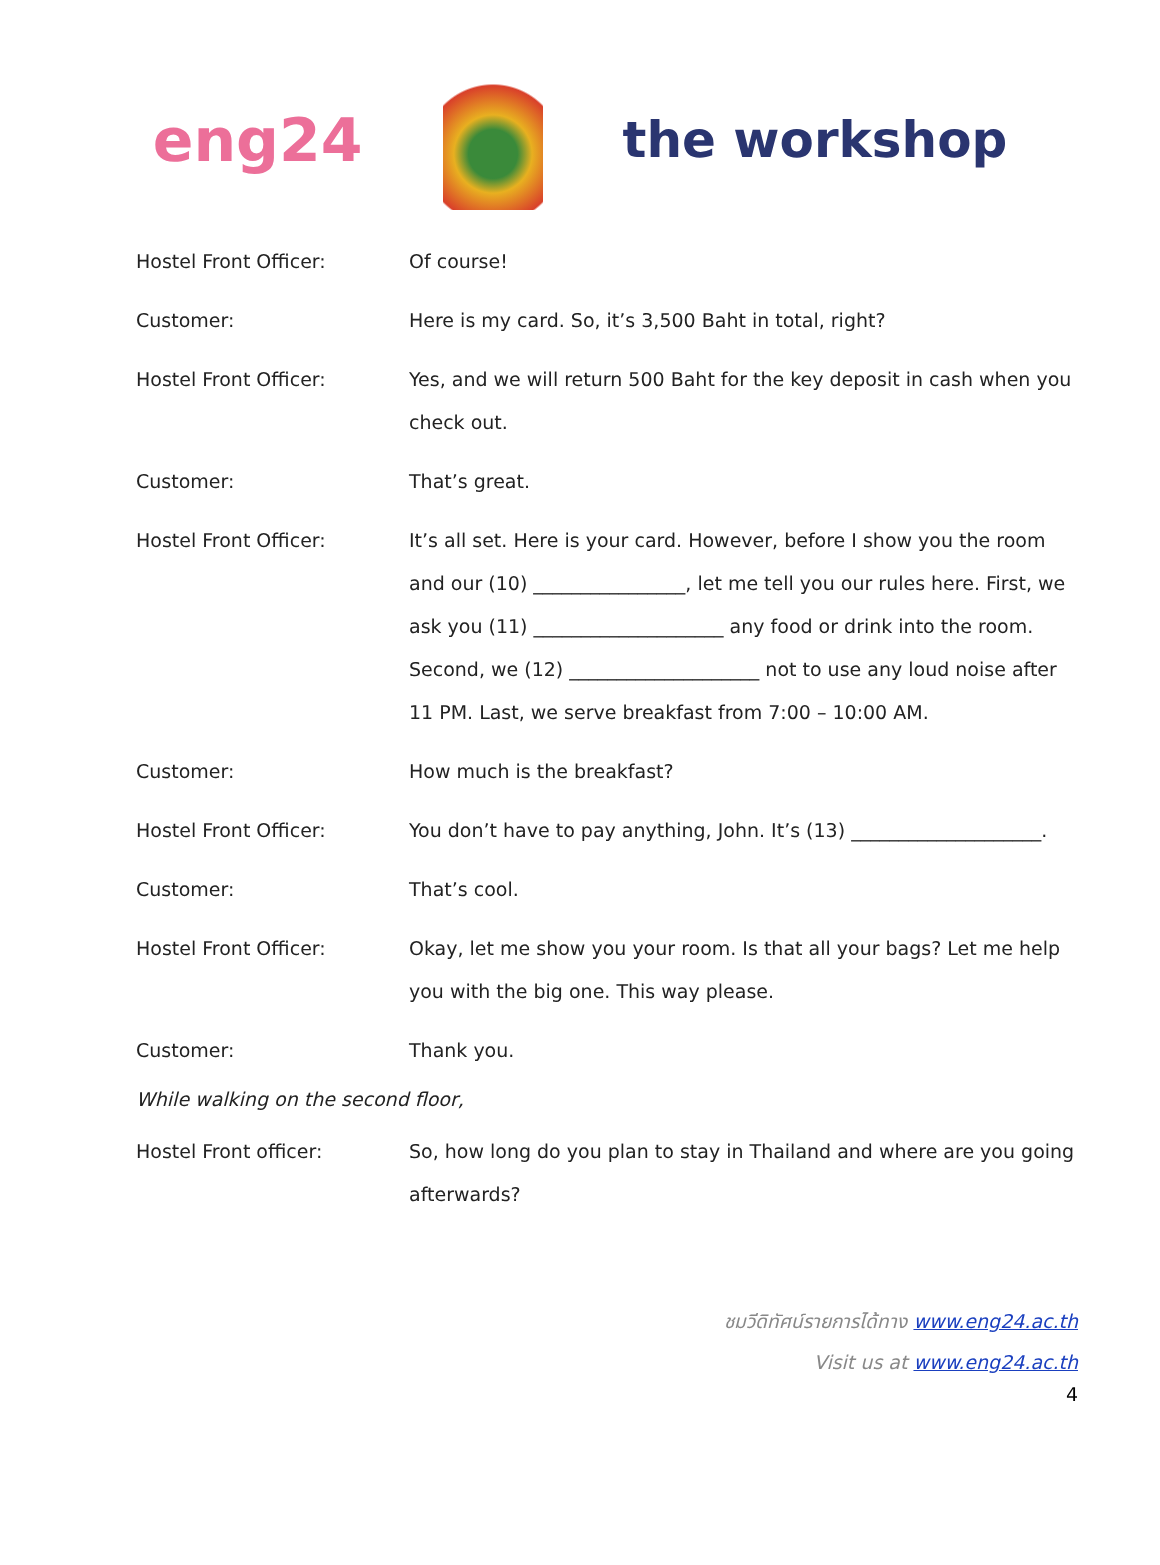eng24
the workshop
Hostel Front Officer: Of course!
Customer: Here is my card. So, it’s 3,500 Baht in total, right?
Hostel Front Officer: Yes, and we will return 500 Baht for the key deposit in cash when you check out.
Customer: That’s great.
Hostel Front Officer: It’s all set. Here is your card. However, before I show you the room and our (10) ________________, let me tell you our rules here. First, we ask you (11) ____________________ any food or drink into the room. Second, we (12) ____________________ not to use any loud noise after 11 PM. Last, we serve breakfast from 7:00 – 10:00 AM.
Customer: How much is the breakfast?
Hostel Front Officer: You don’t have to pay anything, John. It’s (13) ____________________.
Customer: That’s cool.
Hostel Front Officer: Okay, let me show you your room. Is that all your bags? Let me help you with the big one. This way please.
Customer: Thank you.
While walking on the second floor,
Hostel Front officer: So, how long do you plan to stay in Thailand and where are you going afterwards?
ชมวีดิทัศน์รายการได้ทาง www.eng24.ac.th
Visit us at www.eng24.ac.th
4